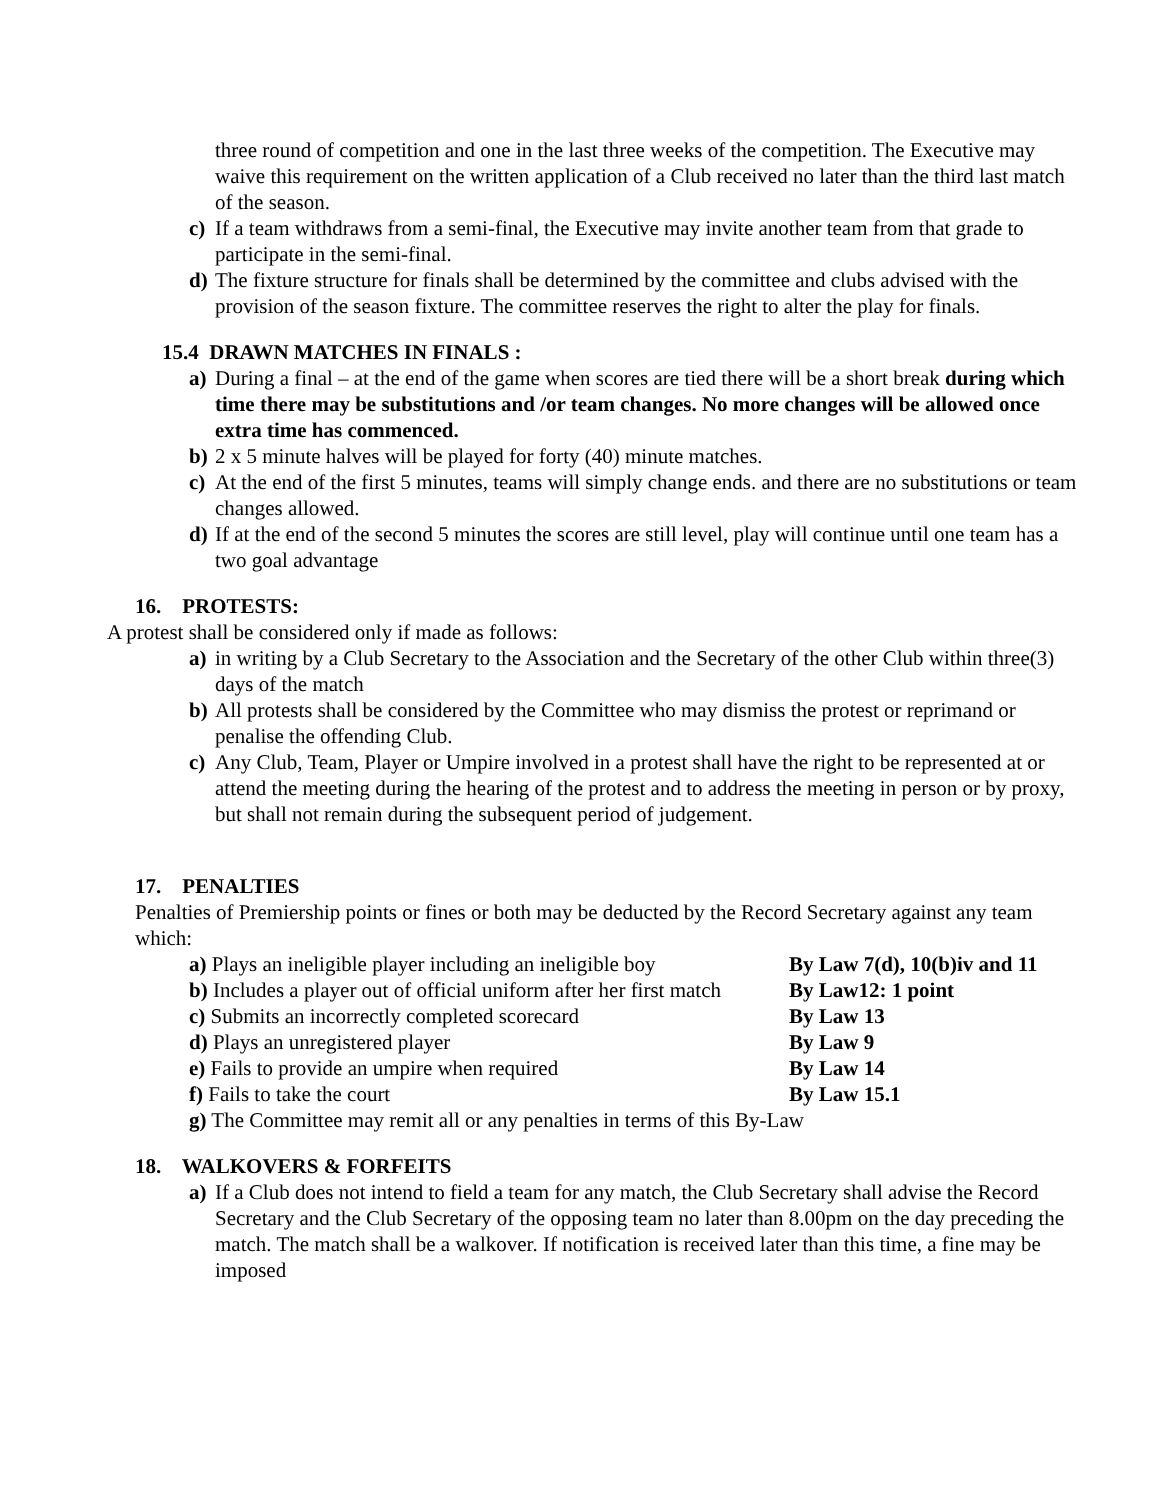three round of competition and one in the last three weeks of the competition. The Executive may waive this requirement on the written application of a Club received no later than the third last match of the season.
c) If a team withdraws from a semi-final, the Executive may invite another team from that grade to participate in the semi-final.
d) The fixture structure for finals shall be determined by the committee and clubs advised with the provision of the season fixture. The committee reserves the right to alter the play for finals.
15.4 DRAWN MATCHES IN FINALS :
a) During a final – at the end of the game when scores are tied there will be a short break during which time there may be substitutions and /or team changes. No more changes will be allowed once extra time has commenced.
b) 2 x 5 minute halves will be played for forty (40) minute matches.
c) At the end of the first 5 minutes, teams will simply change ends. and there are no substitutions or team changes allowed.
d) If at the end of the second 5 minutes the scores are still level, play will continue until one team has a two goal advantage
16. PROTESTS:
A protest shall be considered only if made as follows:
a) in writing by a Club Secretary to the Association and the Secretary of the other Club within three(3) days of the match
b) All protests shall be considered by the Committee who may dismiss the protest or reprimand or penalise the offending Club.
c) Any Club, Team, Player or Umpire involved in a protest shall have the right to be represented at or attend the meeting during the hearing of the protest and to address the meeting in person or by proxy, but shall not remain during the subsequent period of judgement.
17. PENALTIES
Penalties of Premiership points or fines or both may be deducted by the Record Secretary against any team which:
a) Plays an ineligible player including an ineligible boy By Law 7(d), 10(b)iv and 11
b) Includes a player out of official uniform after her first match By Law12: 1 point
c) Submits an incorrectly completed scorecard By Law 13
d) Plays an unregistered player By Law 9
e) Fails to provide an umpire when required By Law 14
f) Fails to take the court By Law 15.1
g) The Committee may remit all or any penalties in terms of this By-Law
18. WALKOVERS & FORFEITS
a) If a Club does not intend to field a team for any match, the Club Secretary shall advise the Record Secretary and the Club Secretary of the opposing team no later than 8.00pm on the day preceding the match. The match shall be a walkover. If notification is received later than this time, a fine may be imposed